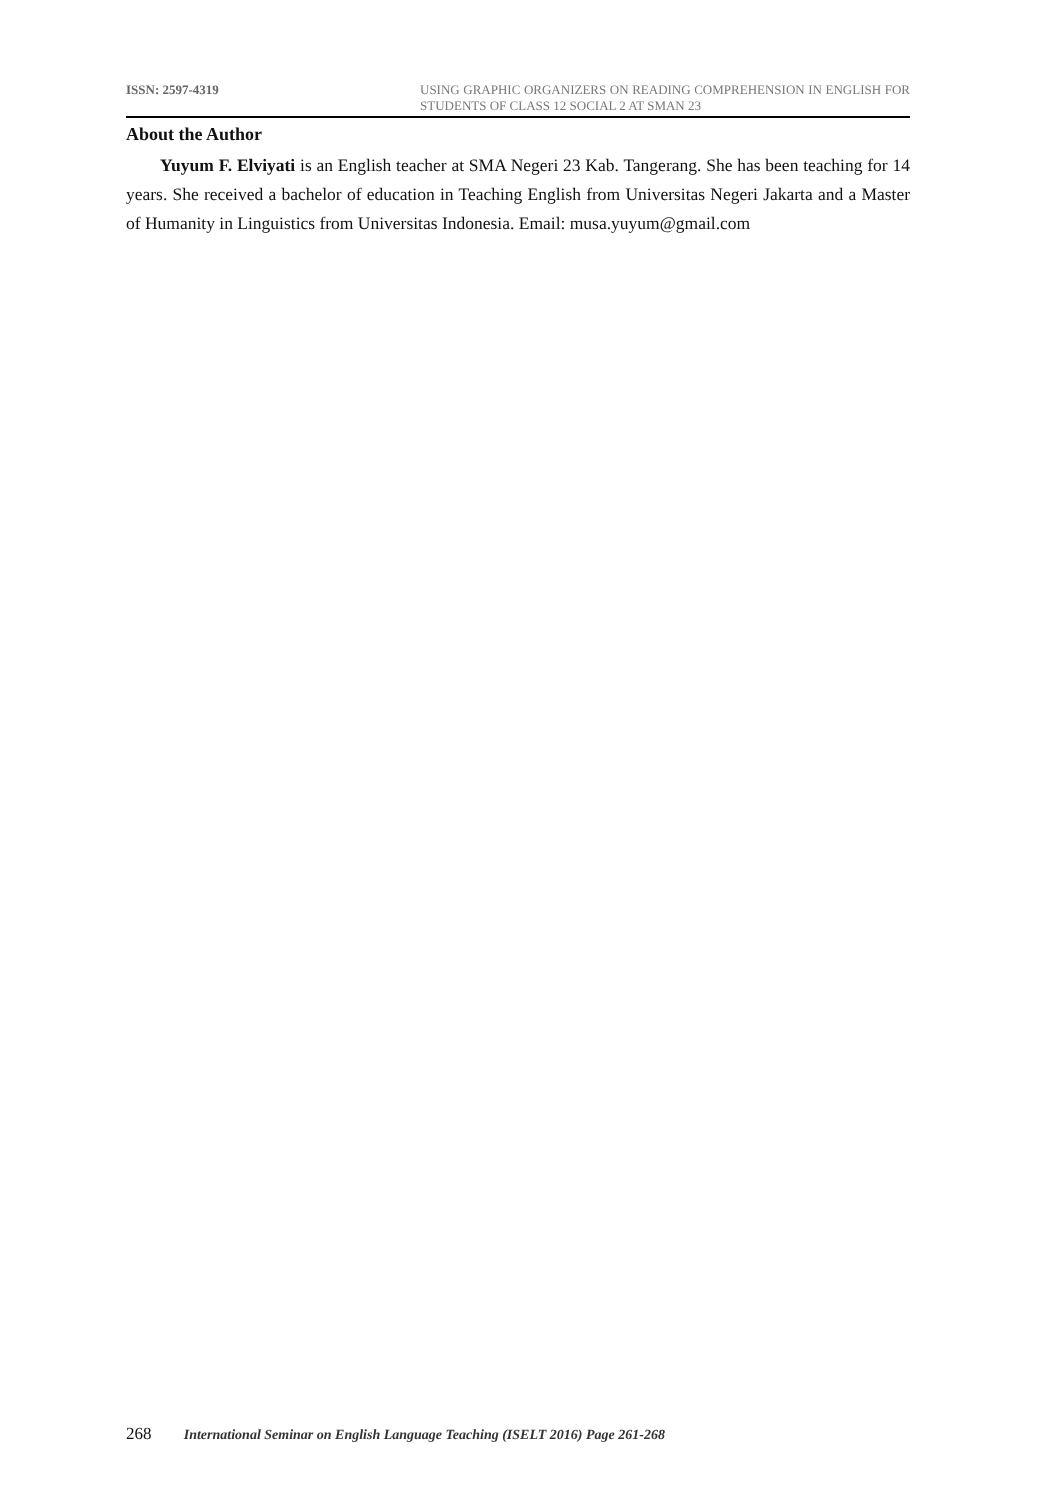ISSN: 2597-4319 USING GRAPHIC ORGANIZERS ON READING COMPREHENSION IN ENGLISH FOR STUDENTS OF CLASS 12 SOCIAL 2 AT SMAN 23
About the Author
Yuyum F. Elviyati is an English teacher at SMA Negeri 23 Kab. Tangerang. She has been teaching for 14 years. She received a bachelor of education in Teaching English from Universitas Negeri Jakarta and a Master of Humanity in Linguistics from Universitas Indonesia. Email: musa.yuyum@gmail.com
268 International Seminar on English Language Teaching (ISELT 2016) Page 261-268